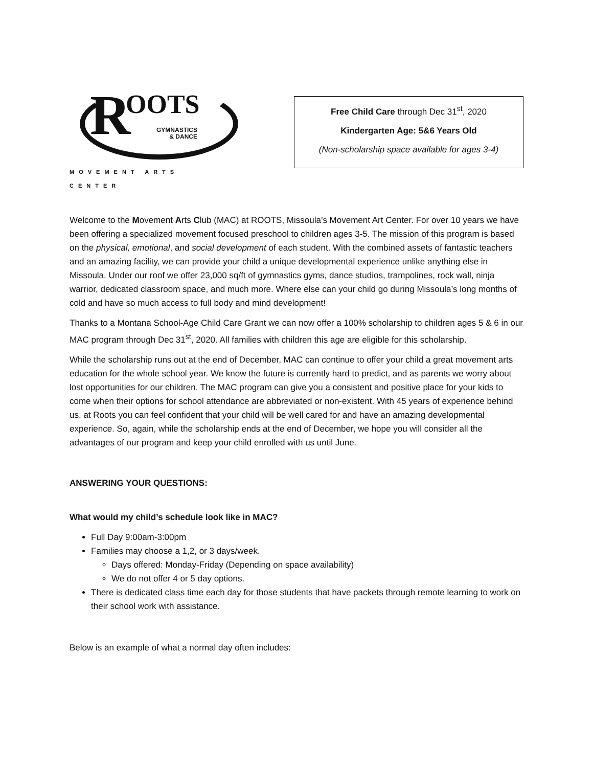R OOTS
GYMNASTICS
& DANCE
MOVEMENT ARTS CENTER
Free Child Care through Dec 31<sup>st</sup>, 2020
Kindergarten Age: 5&6 Years Old
(Non-scholarship space available for ages 3-4)
Welcome to the Movement Arts Club (MAC) at ROOTS, Missoula’s Movement Art Center. For over 10 years we have been offering a specialized movement focused preschool to children ages 3-5. The mission of this program is based on the physical, emotional, and social development of each student. With the combined assets of fantastic teachers and an amazing facility, we can provide your child a unique developmental experience unlike anything else in Missoula. Under our roof we offer 23,000 sq/ft of gymnastics gyms, dance studios, trampolines, rock wall, ninja warrior, dedicated classroom space, and much more. Where else can your child go during Missoula’s long months of cold and have so much access to full body and mind development!
Thanks to a Montana School-Age Child Care Grant we can now offer a 100% scholarship to children ages 5 & 6 in our MAC program through Dec 31<sup>st</sup>, 2020. All families with children this age are eligible for this scholarship.
While the scholarship runs out at the end of December, MAC can continue to offer your child a great movement arts education for the whole school year. We know the future is currently hard to predict, and as parents we worry about lost opportunities for our children. The MAC program can give you a consistent and positive place for your kids to come when their options for school attendance are abbreviated or non-existent. With 45 years of experience behind us, at Roots you can feel confident that your child will be well cared for and have an amazing developmental experience. So, again, while the scholarship ends at the end of December, we hope you will consider all the advantages of our program and keep your child enrolled with us until June.
ANSWERING YOUR QUESTIONS:
What would my child’s schedule look like in MAC?
Full Day 9:00am-3:00pm
Families may choose a 1,2, or 3 days/week.
Days offered: Monday-Friday (Depending on space availability)
We do not offer 4 or 5 day options.
There is dedicated class time each day for those students that have packets through remote learning to work on their school work with assistance.
Below is an example of what a normal day often includes: